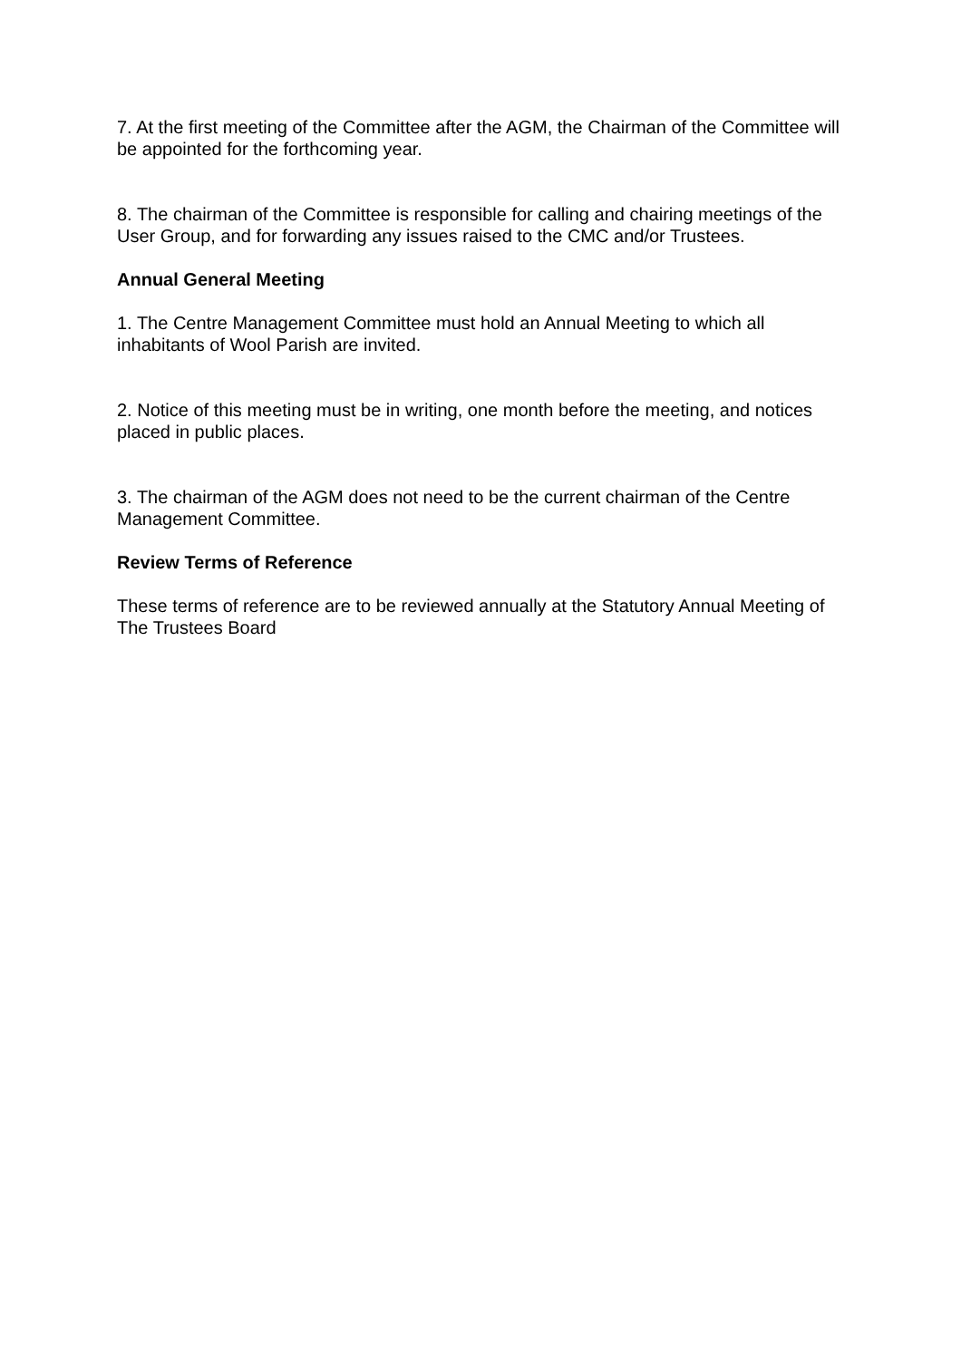7. At the first meeting of the Committee after the AGM, the Chairman of the Committee will be appointed for the forthcoming year.
8. The chairman of the Committee is responsible for calling and chairing meetings of the User Group, and for forwarding any issues raised to the CMC and/or Trustees.
Annual General Meeting
1. The Centre Management Committee must hold an Annual Meeting to which all inhabitants of Wool Parish are invited.
2. Notice of this meeting must be in writing, one month before the meeting, and notices placed in public places.
3. The chairman of the AGM does not need to be the current chairman of the Centre Management Committee.
Review Terms of Reference
These terms of reference are to be reviewed annually at the Statutory Annual Meeting of The Trustees Board